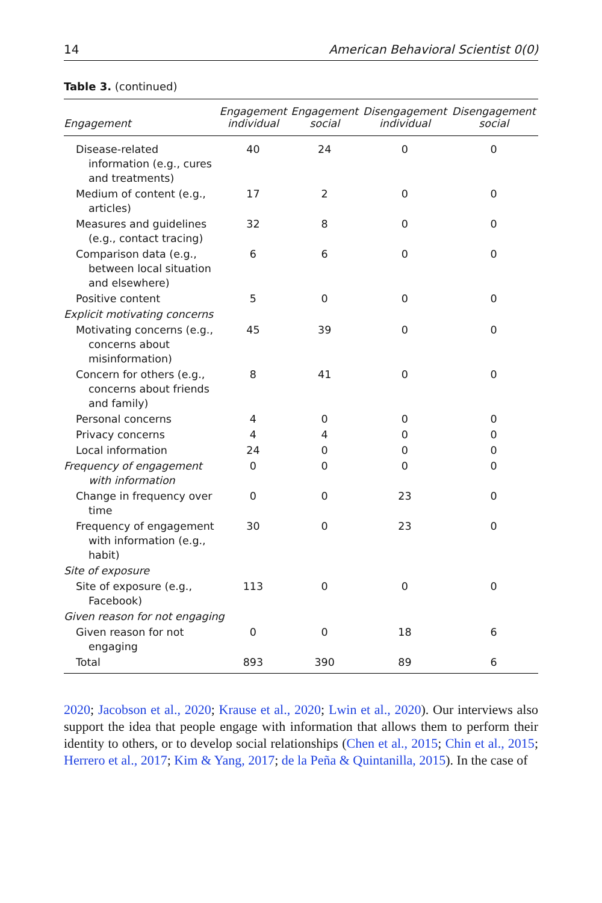14 American Behavioral Scientist 0(0)
Table 3. (continued)
| Engagement | Engagement individual | Engagement social | Disengagement individual | Disengagement social |
| --- | --- | --- | --- | --- |
| Disease-related information (e.g., cures and treatments) | 40 | 24 | 0 | 0 |
| Medium of content (e.g., articles) | 17 | 2 | 0 | 0 |
| Measures and guidelines (e.g., contact tracing) | 32 | 8 | 0 | 0 |
| Comparison data (e.g., between local situation and elsewhere) | 6 | 6 | 0 | 0 |
| Positive content | 5 | 0 | 0 | 0 |
| Explicit motivating concerns | | | | |
| Motivating concerns (e.g., concerns about misinformation) | 45 | 39 | 0 | 0 |
| Concern for others (e.g., concerns about friends and family) | 8 | 41 | 0 | 0 |
| Personal concerns | 4 | 0 | 0 | 0 |
| Privacy concerns | 4 | 4 | 0 | 0 |
| Local information | 24 | 0 | 0 | 0 |
| Frequency of engagement with information | 0 | 0 | 0 | 0 |
| Change in frequency over time | 0 | 0 | 23 | 0 |
| Frequency of engagement with information (e.g., habit) | 30 | 0 | 23 | 0 |
| Site of exposure | | | | |
| Site of exposure (e.g., Facebook) | 113 | 0 | 0 | 0 |
| Given reason for not engaging | | | | |
| Given reason for not engaging | 0 | 0 | 18 | 6 |
| Total | 893 | 390 | 89 | 6 |
2020; Jacobson et al., 2020; Krause et al., 2020; Lwin et al., 2020). Our interviews also support the idea that people engage with information that allows them to perform their identity to others, or to develop social relationships (Chen et al., 2015; Chin et al., 2015; Herrero et al., 2017; Kim & Yang, 2017; de la Peña & Quintanilla, 2015). In the case of